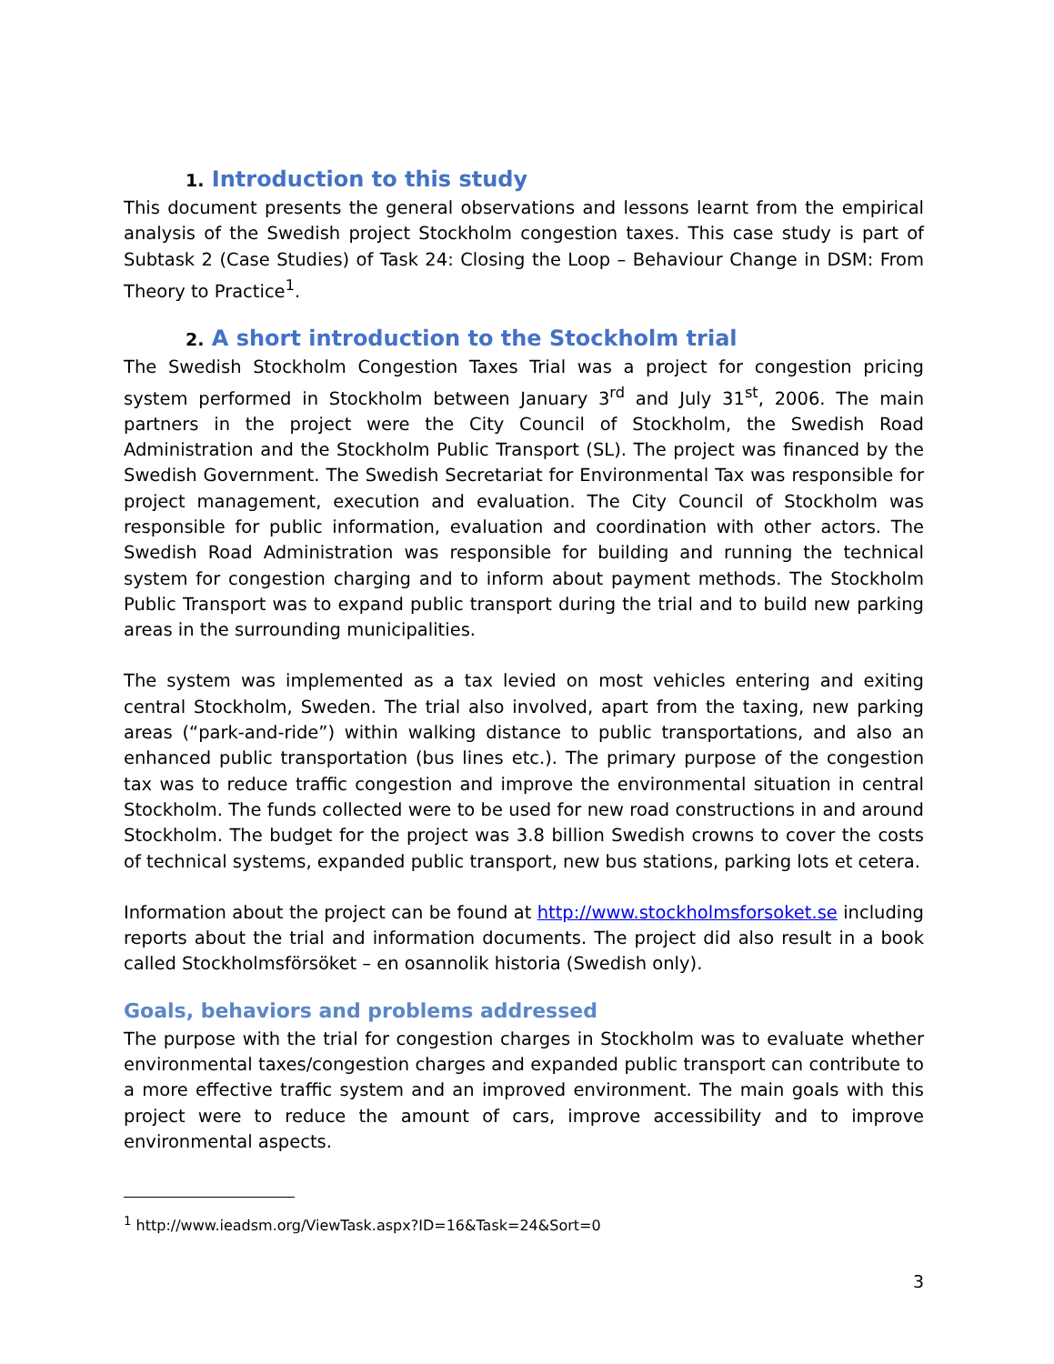1. Introduction to this study
This document presents the general observations and lessons learnt from the empirical analysis of the Swedish project Stockholm congestion taxes. This case study is part of Subtask 2 (Case Studies) of Task 24: Closing the Loop – Behaviour Change in DSM: From Theory to Practice<sup>1</sup>.
2. A short introduction to the Stockholm trial
The Swedish Stockholm Congestion Taxes Trial was a project for congestion pricing system performed in Stockholm between January 3<sup>rd</sup> and July 31<sup>st</sup>, 2006. The main partners in the project were the City Council of Stockholm, the Swedish Road Administration and the Stockholm Public Transport (SL). The project was financed by the Swedish Government. The Swedish Secretariat for Environmental Tax was responsible for project management, execution and evaluation. The City Council of Stockholm was responsible for public information, evaluation and coordination with other actors. The Swedish Road Administration was responsible for building and running the technical system for congestion charging and to inform about payment methods. The Stockholm Public Transport was to expand public transport during the trial and to build new parking areas in the surrounding municipalities.
The system was implemented as a tax levied on most vehicles entering and exiting central Stockholm, Sweden. The trial also involved, apart from the taxing, new parking areas (“park-and-ride”) within walking distance to public transportations, and also an enhanced public transportation (bus lines etc.). The primary purpose of the congestion tax was to reduce traffic congestion and improve the environmental situation in central Stockholm. The funds collected were to be used for new road constructions in and around Stockholm. The budget for the project was 3.8 billion Swedish crowns to cover the costs of technical systems, expanded public transport, new bus stations, parking lots et cetera.
Information about the project can be found at http://www.stockholmsforsoket.se including reports about the trial and information documents. The project did also result in a book called Stockholmsförsöket – en osannolik historia (Swedish only).
Goals, behaviors and problems addressed
The purpose with the trial for congestion charges in Stockholm was to evaluate whether environmental taxes/congestion charges and expanded public transport can contribute to a more effective traffic system and an improved environment. The main goals with this project were to reduce the amount of cars, improve accessibility and to improve environmental aspects.
<sup>1</sup> http://www.ieadsm.org/ViewTask.aspx?ID=16&Task=24&Sort=0
3